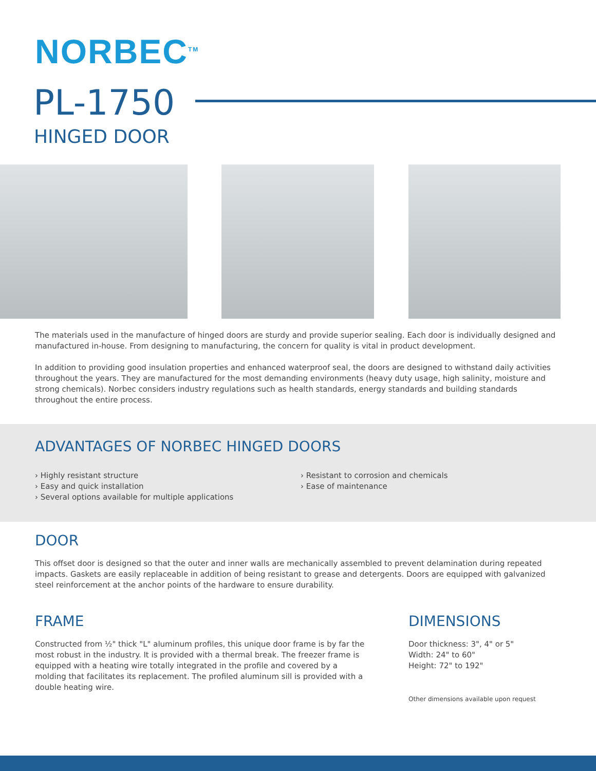NORBEC<sup>TM</sup>
PL-1750
HINGED DOOR
The materials used in the manufacture of hinged doors are sturdy and provide superior sealing. Each door is individually designed and manufactured in-house. From designing to manufacturing, the concern for quality is vital in product development.
In addition to providing good insulation properties and enhanced waterproof seal, the doors are designed to withstand daily activities throughout the years. They are manufactured for the most demanding environments (heavy duty usage, high salinity, moisture and strong chemicals). Norbec considers industry regulations such as health standards, energy standards and building standards throughout the entire process.
ADVANTAGES OF NORBEC HINGED DOORS
› Highly resistant structure
› Easy and quick installation
› Several options available for multiple applications
› Resistant to corrosion and chemicals
› Ease of maintenance
DOOR
This offset door is designed so that the outer and inner walls are mechanically assembled to prevent delamination during repeated impacts. Gaskets are easily replaceable in addition of being resistant to grease and detergents. Doors are equipped with galvanized steel reinforcement at the anchor points of the hardware to ensure durability.
FRAME
Constructed from ½" thick "L" aluminum profiles, this unique door frame is by far the most robust in the industry. It is provided with a thermal break. The freezer frame is equipped with a heating wire totally integrated in the profile and covered by a molding that facilitates its replacement. The profiled aluminum sill is provided with a double heating wire.
DIMENSIONS
Door thickness: 3", 4" or 5"
Width: 24" to 60"
Height: 72" to 192"
Other dimensions available upon request